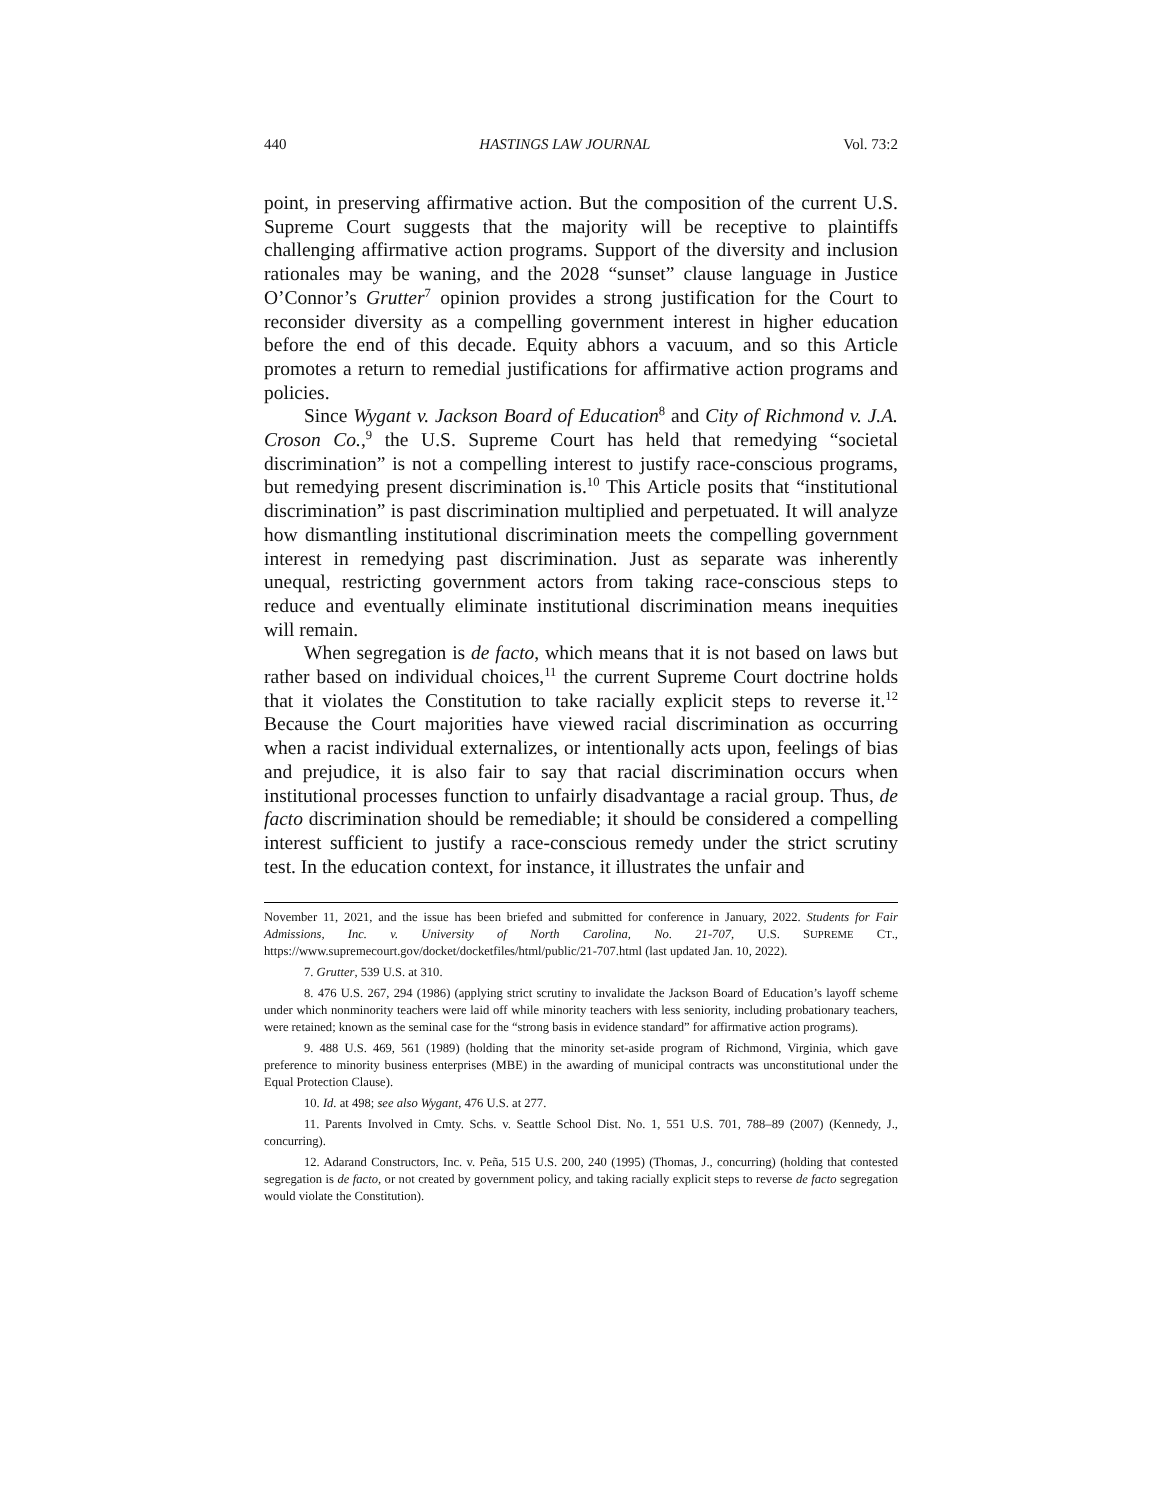440 HASTINGS LAW JOURNAL Vol. 73:2
point, in preserving affirmative action. But the composition of the current U.S. Supreme Court suggests that the majority will be receptive to plaintiffs challenging affirmative action programs. Support of the diversity and inclusion rationales may be waning, and the 2028 “sunset” clause language in Justice O’Connor’s Grutter<sup>7</sup> opinion provides a strong justification for the Court to reconsider diversity as a compelling government interest in higher education before the end of this decade. Equity abhors a vacuum, and so this Article promotes a return to remedial justifications for affirmative action programs and policies.
Since Wygant v. Jackson Board of Education<sup>8</sup> and City of Richmond v. J.A. Croson Co.,<sup>9</sup> the U.S. Supreme Court has held that remedying “societal discrimination” is not a compelling interest to justify race-conscious programs, but remedying present discrimination is.<sup>10</sup> This Article posits that “institutional discrimination” is past discrimination multiplied and perpetuated. It will analyze how dismantling institutional discrimination meets the compelling government interest in remedying past discrimination. Just as separate was inherently unequal, restricting government actors from taking race-conscious steps to reduce and eventually eliminate institutional discrimination means inequities will remain.
When segregation is de facto, which means that it is not based on laws but rather based on individual choices,<sup>11</sup> the current Supreme Court doctrine holds that it violates the Constitution to take racially explicit steps to reverse it.<sup>12</sup> Because the Court majorities have viewed racial discrimination as occurring when a racist individual externalizes, or intentionally acts upon, feelings of bias and prejudice, it is also fair to say that racial discrimination occurs when institutional processes function to unfairly disadvantage a racial group. Thus, de facto discrimination should be remediable; it should be considered a compelling interest sufficient to justify a race-conscious remedy under the strict scrutiny test. In the education context, for instance, it illustrates the unfair and
November 11, 2021, and the issue has been briefed and submitted for conference in January, 2022. Students for Fair Admissions, Inc. v. University of North Carolina, No. 21-707, U.S. SUPREME CT., https://www.supremecourt.gov/docket/docketfiles/html/public/21-707.html (last updated Jan. 10, 2022).
7. Grutter, 539 U.S. at 310.
8. 476 U.S. 267, 294 (1986) (applying strict scrutiny to invalidate the Jackson Board of Education’s layoff scheme under which nonminority teachers were laid off while minority teachers with less seniority, including probationary teachers, were retained; known as the seminal case for the “strong basis in evidence standard” for affirmative action programs).
9. 488 U.S. 469, 561 (1989) (holding that the minority set-aside program of Richmond, Virginia, which gave preference to minority business enterprises (MBE) in the awarding of municipal contracts was unconstitutional under the Equal Protection Clause).
10. Id. at 498; see also Wygant, 476 U.S. at 277.
11. Parents Involved in Cmty. Schs. v. Seattle School Dist. No. 1, 551 U.S. 701, 788–89 (2007) (Kennedy, J., concurring).
12. Adarand Constructors, Inc. v. Peña, 515 U.S. 200, 240 (1995) (Thomas, J., concurring) (holding that contested segregation is de facto, or not created by government policy, and taking racially explicit steps to reverse de facto segregation would violate the Constitution).